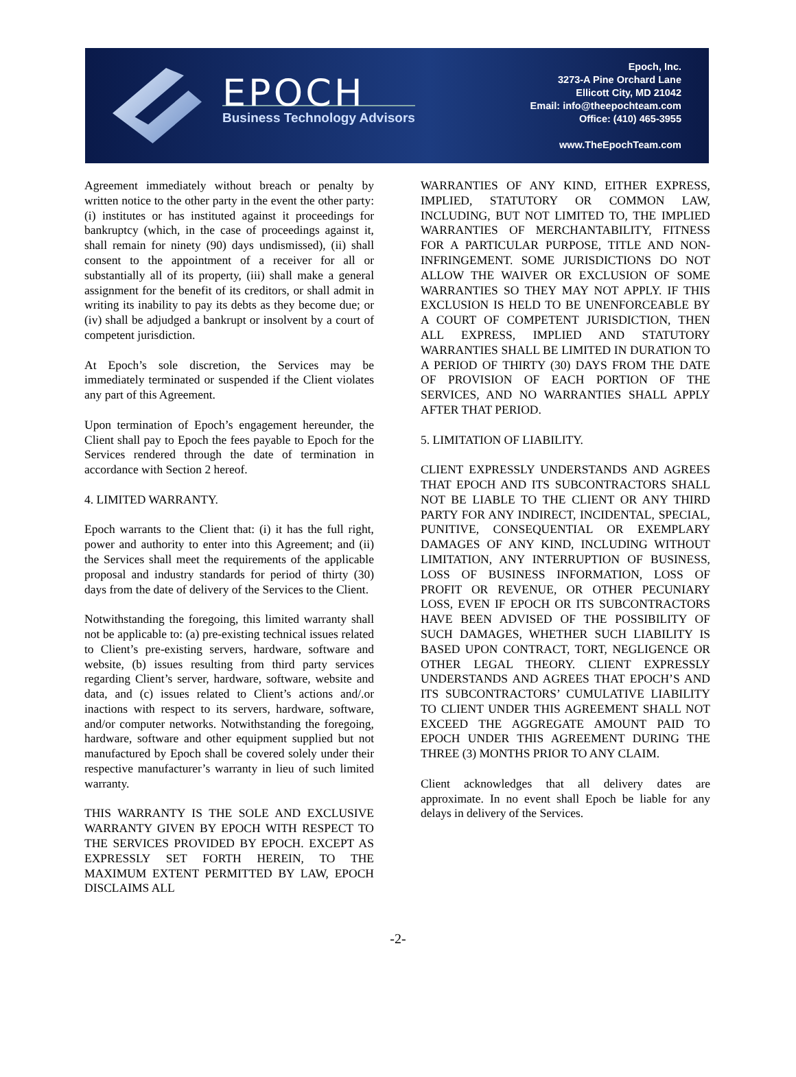EPOCH
Business Technology Advisors
Epoch, Inc.
3273-A Pine Orchard Lane
Ellicott City, MD 21042
Email: info@theepochteam.com
Office: (410) 465-3955
www.TheEpochTeam.com
Agreement immediately without breach or penalty by written notice to the other party in the event the other party: (i) institutes or has instituted against it proceedings for bankruptcy (which, in the case of proceedings against it, shall remain for ninety (90) days undismissed), (ii) shall consent to the appointment of a receiver for all or substantially all of its property, (iii) shall make a general assignment for the benefit of its creditors, or shall admit in writing its inability to pay its debts as they become due; or (iv) shall be adjudged a bankrupt or insolvent by a court of competent jurisdiction.
At Epoch’s sole discretion, the Services may be immediately terminated or suspended if the Client violates any part of this Agreement.
Upon termination of Epoch’s engagement hereunder, the Client shall pay to Epoch the fees payable to Epoch for the Services rendered through the date of termination in accordance with Section 2 hereof.
4. LIMITED WARRANTY.
Epoch warrants to the Client that: (i) it has the full right, power and authority to enter into this Agreement; and (ii) the Services shall meet the requirements of the applicable proposal and industry standards for period of thirty (30) days from the date of delivery of the Services to the Client.
Notwithstanding the foregoing, this limited warranty shall not be applicable to: (a) pre-existing technical issues related to Client’s pre-existing servers, hardware, software and website, (b) issues resulting from third party services regarding Client’s server, hardware, software, website and data, and (c) issues related to Client’s actions and/.or inactions with respect to its servers, hardware, software, and/or computer networks. Notwithstanding the foregoing, hardware, software and other equipment supplied but not manufactured by Epoch shall be covered solely under their respective manufacturer’s warranty in lieu of such limited warranty.
THIS WARRANTY IS THE SOLE AND EXCLUSIVE WARRANTY GIVEN BY EPOCH WITH RESPECT TO THE SERVICES PROVIDED BY EPOCH. EXCEPT AS EXPRESSLY SET FORTH HEREIN, TO THE MAXIMUM EXTENT PERMITTED BY LAW, EPOCH DISCLAIMS ALL
WARRANTIES OF ANY KIND, EITHER EXPRESS, IMPLIED, STATUTORY OR COMMON LAW, INCLUDING, BUT NOT LIMITED TO, THE IMPLIED WARRANTIES OF MERCHANTABILITY, FITNESS FOR A PARTICULAR PURPOSE, TITLE AND NON-INFRINGEMENT. SOME JURISDICTIONS DO NOT ALLOW THE WAIVER OR EXCLUSION OF SOME WARRANTIES SO THEY MAY NOT APPLY. IF THIS EXCLUSION IS HELD TO BE UNENFORCEABLE BY A COURT OF COMPETENT JURISDICTION, THEN ALL EXPRESS, IMPLIED AND STATUTORY WARRANTIES SHALL BE LIMITED IN DURATION TO A PERIOD OF THIRTY (30) DAYS FROM THE DATE OF PROVISION OF EACH PORTION OF THE SERVICES, AND NO WARRANTIES SHALL APPLY AFTER THAT PERIOD.
5. LIMITATION OF LIABILITY.
CLIENT EXPRESSLY UNDERSTANDS AND AGREES THAT EPOCH AND ITS SUBCONTRACTORS SHALL NOT BE LIABLE TO THE CLIENT OR ANY THIRD PARTY FOR ANY INDIRECT, INCIDENTAL, SPECIAL, PUNITIVE, CONSEQUENTIAL OR EXEMPLARY DAMAGES OF ANY KIND, INCLUDING WITHOUT LIMITATION, ANY INTERRUPTION OF BUSINESS, LOSS OF BUSINESS INFORMATION, LOSS OF PROFIT OR REVENUE, OR OTHER PECUNIARY LOSS, EVEN IF EPOCH OR ITS SUBCONTRACTORS HAVE BEEN ADVISED OF THE POSSIBILITY OF SUCH DAMAGES, WHETHER SUCH LIABILITY IS BASED UPON CONTRACT, TORT, NEGLIGENCE OR OTHER LEGAL THEORY. CLIENT EXPRESSLY UNDERSTANDS AND AGREES THAT EPOCH’S AND ITS SUBCONTRACTORS’ CUMULATIVE LIABILITY TO CLIENT UNDER THIS AGREEMENT SHALL NOT EXCEED THE AGGREGATE AMOUNT PAID TO EPOCH UNDER THIS AGREEMENT DURING THE THREE (3) MONTHS PRIOR TO ANY CLAIM.
Client acknowledges that all delivery dates are approximate. In no event shall Epoch be liable for any delays in delivery of the Services.
-2-